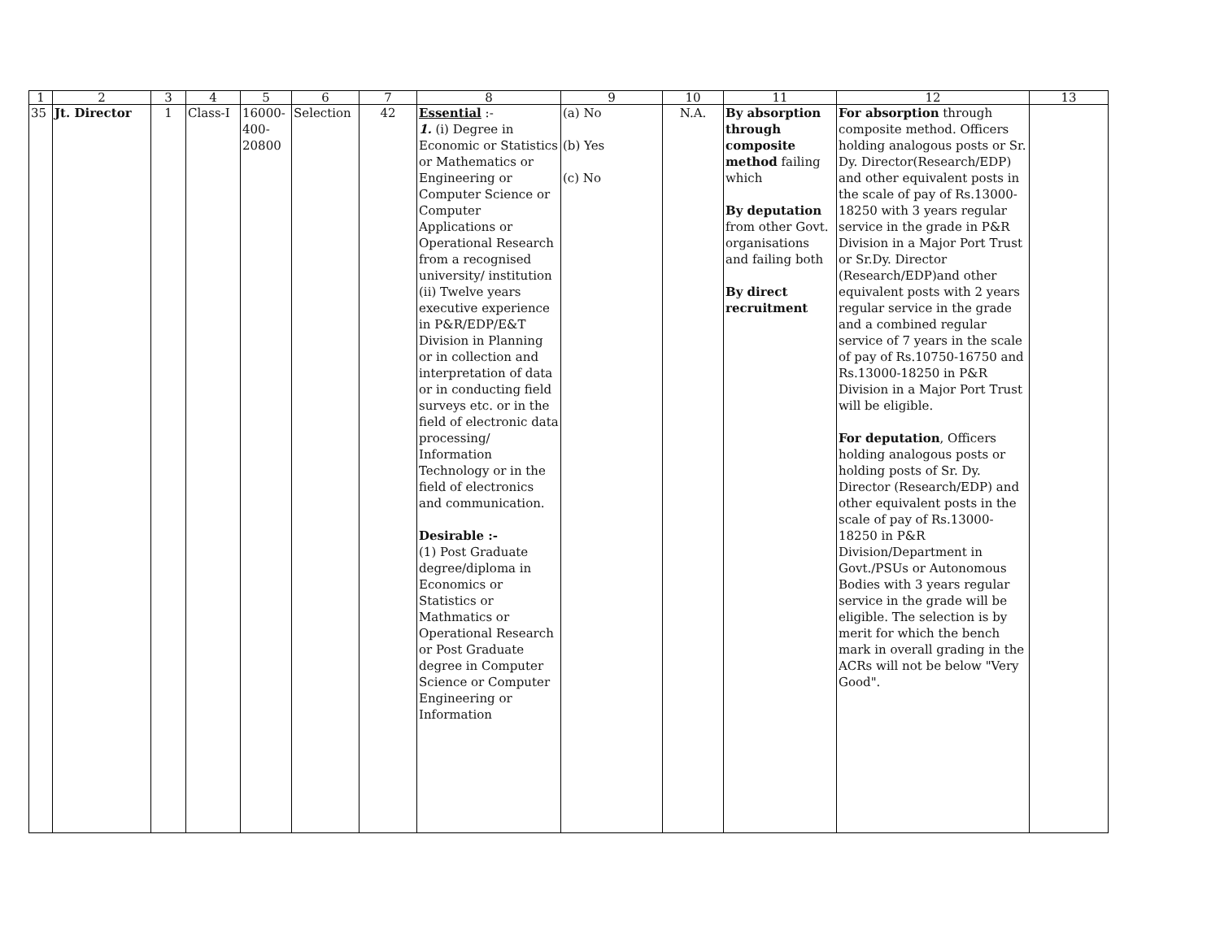| 1 | 2 | 3 | 4 | 5 | 6 | 7 | 8 | 9 | 10 | 11 | 12 | 13 |
| --- | --- | --- | --- | --- | --- | --- | --- | --- | --- | --- | --- | --- |
| 35 | Jt. Director | 1 | Class-I | 16000- 400- 20800 | Selection | 42 | Essential :- 1. (i) Degree in Economic or Statistics or Mathematics or Engineering or Computer Science or Computer Applications or Operational Research from a recognised university/ institution (ii) Twelve years executive experience in P&R/EDP/E&T Division in Planning or in collection and interpretation of data or in conducting field surveys etc. or in the field of electronic data processing/ Information Technology or in the field of electronics and communication. Desirable :- (1) Post Graduate degree/diploma in Economics or Statistics or Mathmatics or Operational Research or Post Graduate degree in Computer Science or Computer Engineering or Information | (a) No (b) Yes (c) No | N.A. | By absorption through composite method failing which By deputation from other Govt. organisations and failing both By direct recruitment | For absorption through composite method. Officers holding analogous posts or Sr. Dy. Director(Research/EDP) and other equivalent posts in the scale of pay of Rs.13000-18250 with 3 years regular service in the grade in P&R Division in a Major Port Trust or Sr.Dy. Director (Research/EDP)and other equivalent posts with 2 years regular service in the grade and a combined regular service of 7 years in the scale of pay of Rs.10750-16750 and Rs.13000-18250 in P&R Division in a Major Port Trust will be eligible. For deputation , Officers holding analogous posts or holding posts of Sr. Dy. Director (Research/EDP) and other equivalent posts in the scale of pay of Rs.13000-18250 in P&R Division/Department in Govt./PSUs or Autonomous Bodies with 3 years regular service in the grade will be eligible. The selection is by merit for which the bench mark in overall grading in the ACRs will not be below "Very Good". | |